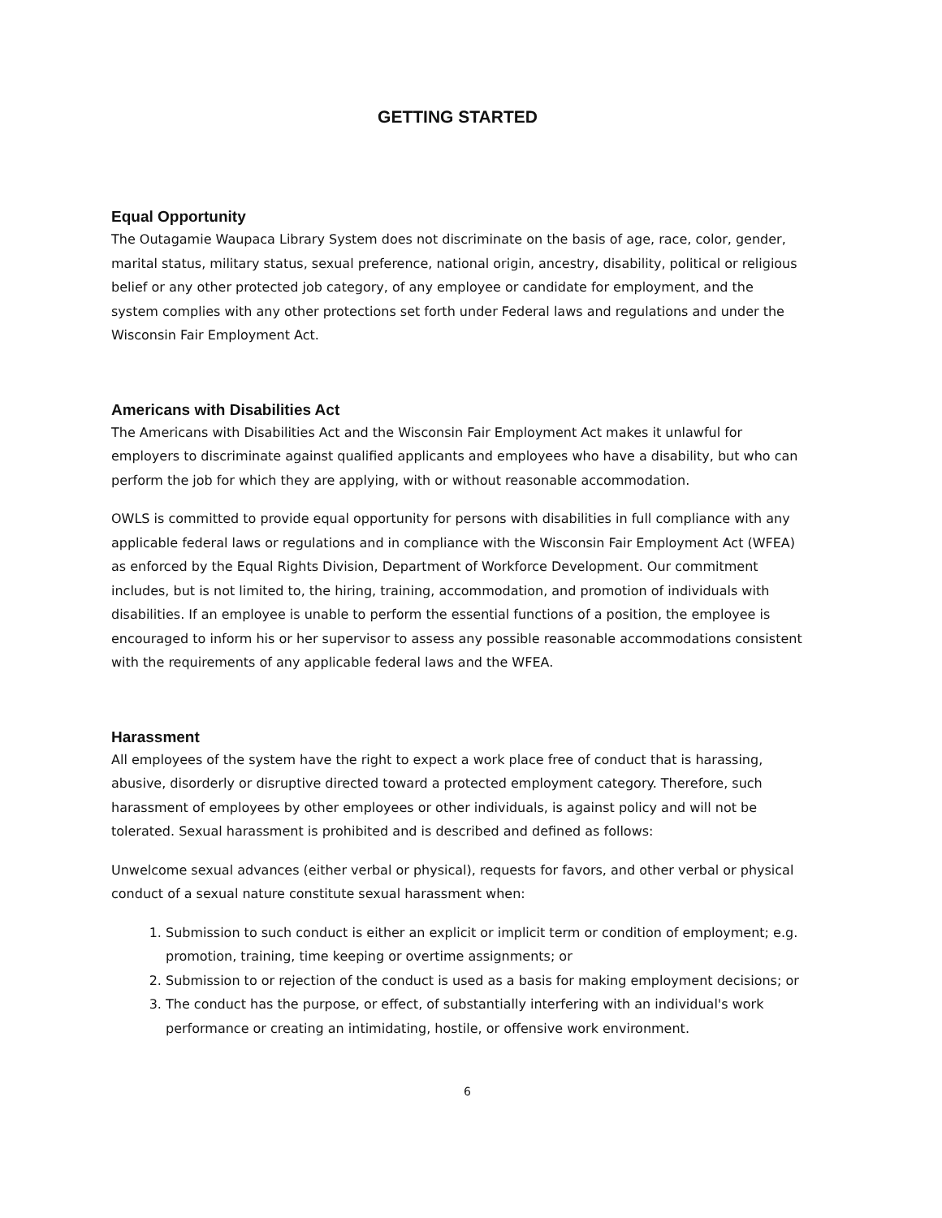GETTING STARTED
Equal Opportunity
The Outagamie Waupaca Library System does not discriminate on the basis of age, race, color, gender, marital status, military status, sexual preference, national origin, ancestry, disability, political or religious belief or any other protected job category, of any employee or candidate for employment, and the system complies with any other protections set forth under Federal laws and regulations and under the Wisconsin Fair Employment Act.
Americans with Disabilities Act
The Americans with Disabilities Act and the Wisconsin Fair Employment Act makes it unlawful for employers to discriminate against qualified applicants and employees who have a disability, but who can perform the job for which they are applying, with or without reasonable accommodation.
OWLS is committed to provide equal opportunity for persons with disabilities in full compliance with any applicable federal laws or regulations and in compliance with the Wisconsin Fair Employment Act (WFEA) as enforced by the Equal Rights Division, Department of Workforce Development. Our commitment includes, but is not limited to, the hiring, training, accommodation, and promotion of individuals with disabilities. If an employee is unable to perform the essential functions of a position, the employee is encouraged to inform his or her supervisor to assess any possible reasonable accommodations consistent with the requirements of any applicable federal laws and the WFEA.
Harassment
All employees of the system have the right to expect a work place free of conduct that is harassing, abusive, disorderly or disruptive directed toward a protected employment category. Therefore, such harassment of employees by other employees or other individuals, is against policy and will not be tolerated. Sexual harassment is prohibited and is described and defined as follows:
Unwelcome sexual advances (either verbal or physical), requests for favors, and other verbal or physical conduct of a sexual nature constitute sexual harassment when:
1. Submission to such conduct is either an explicit or implicit term or condition of employment; e.g. promotion, training, time keeping or overtime assignments; or
2. Submission to or rejection of the conduct is used as a basis for making employment decisions; or
3. The conduct has the purpose, or effect, of substantially interfering with an individual's work performance or creating an intimidating, hostile, or offensive work environment.
6